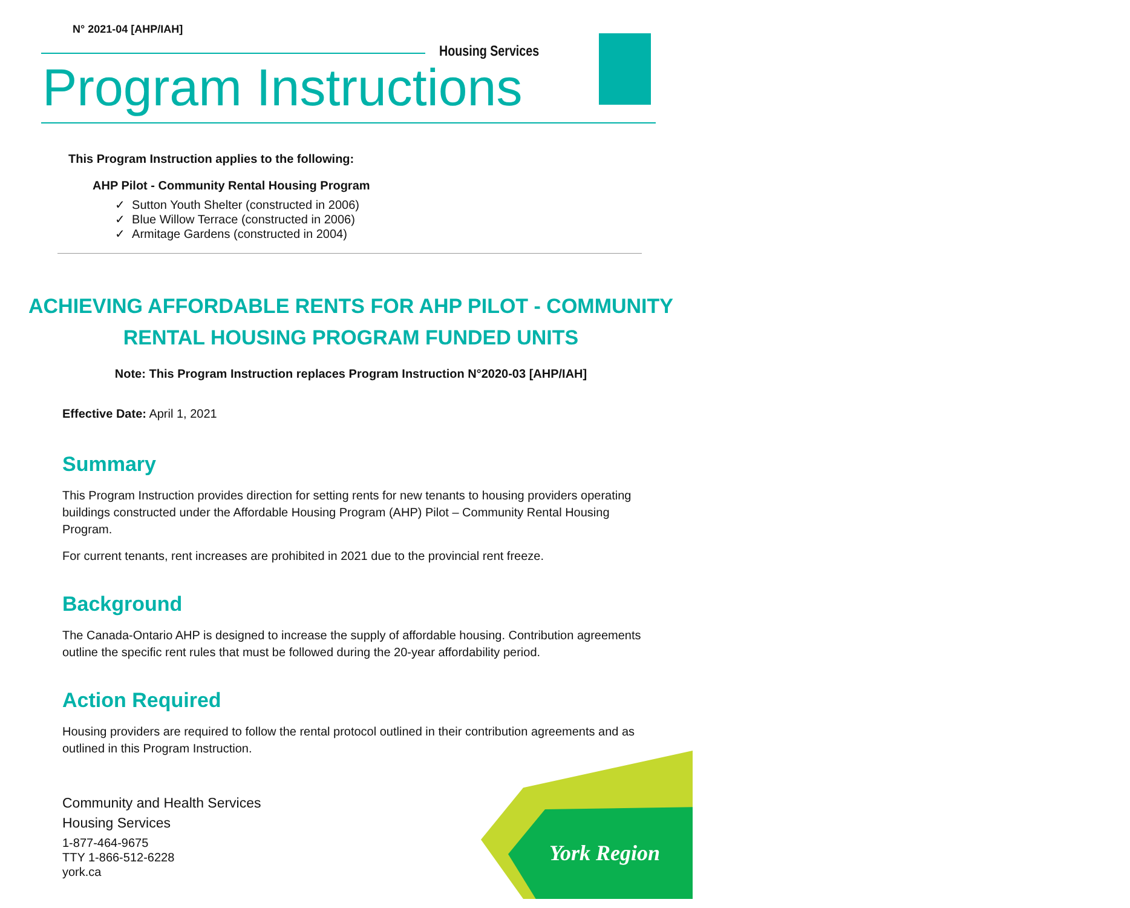N° 2021-04 [AHP/IAH]
Housing Services
Program Instructions
This Program Instruction applies to the following:
AHP Pilot - Community Rental Housing Program
✓ Sutton Youth Shelter (constructed in 2006)
✓ Blue Willow Terrace (constructed in 2006)
✓ Armitage Gardens (constructed in 2004)
ACHIEVING AFFORDABLE RENTS FOR AHP PILOT - COMMUNITY
RENTAL HOUSING PROGRAM FUNDED UNITS
Note: This Program Instruction replaces Program Instruction N°2020-03 [AHP/IAH]
Effective Date: April 1, 2021
Summary
This Program Instruction provides direction for setting rents for new tenants to housing providers operating buildings constructed under the Affordable Housing Program (AHP) Pilot – Community Rental Housing Program.
For current tenants, rent increases are prohibited in 2021 due to the provincial rent freeze.
Background
The Canada-Ontario AHP is designed to increase the supply of affordable housing. Contribution agreements outline the specific rent rules that must be followed during the 20-year affordability period.
Action Required
Housing providers are required to follow the rental protocol outlined in their contribution agreements and as outlined in this Program Instruction.
Community and Health Services
Housing Services
1-877-464-9675
TTY 1-866-512-6228
york.ca
York Region